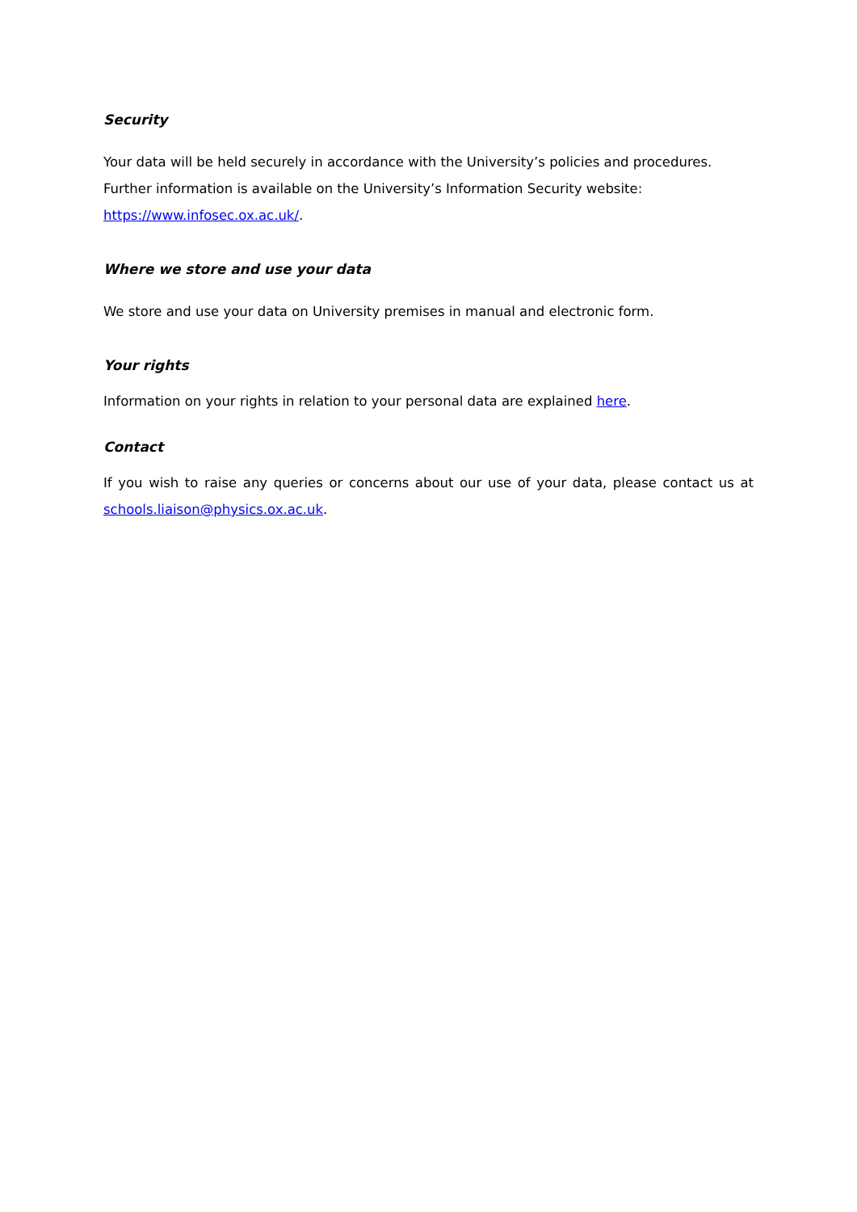Security
Your data will be held securely in accordance with the University’s policies and procedures. Further information is available on the University’s Information Security website:
https://www.infosec.ox.ac.uk/.
Where we store and use your data
We store and use your data on University premises in manual and electronic form.
Your rights
Information on your rights in relation to your personal data are explained here.
Contact
If you wish to raise any queries or concerns about our use of your data, please contact us at schools.liaison@physics.ox.ac.uk.